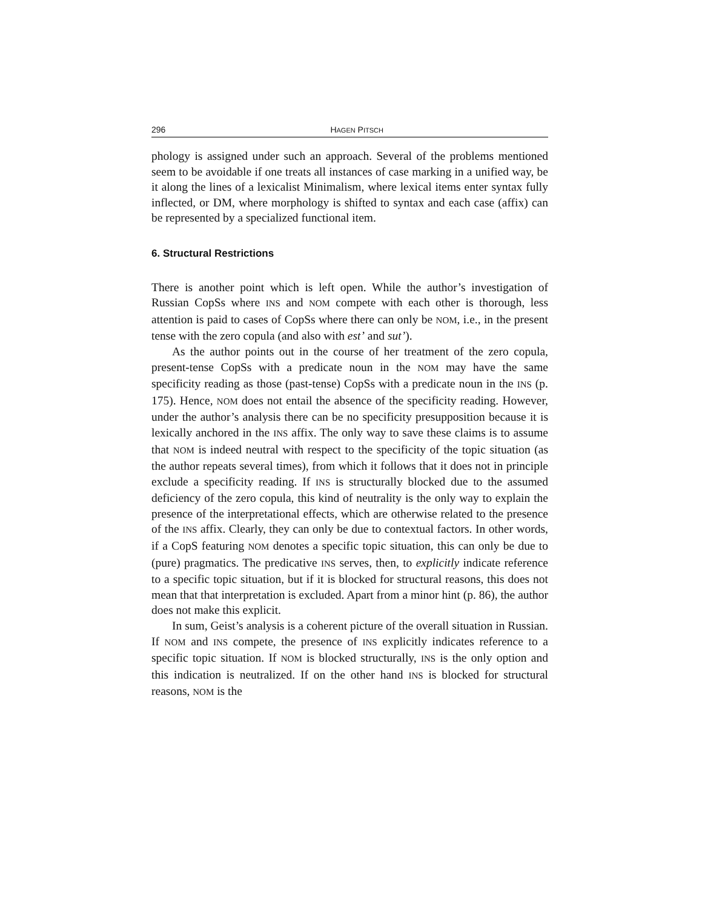296 HAGEN PITSCH
phology is assigned under such an approach. Several of the problems mentioned seem to be avoidable if one treats all instances of case marking in a unified way, be it along the lines of a lexicalist Minimalism, where lexical items enter syntax fully inflected, or DM, where morphology is shifted to syntax and each case (affix) can be represented by a specialized functional item.
6. Structural Restrictions
There is another point which is left open. While the author’s investigation of Russian CopSs where INS and NOM compete with each other is thorough, less attention is paid to cases of CopSs where there can only be NOM, i.e., in the present tense with the zero copula (and also with est’ and sut’).
As the author points out in the course of her treatment of the zero copula, present-tense CopSs with a predicate noun in the NOM may have the same specificity reading as those (past-tense) CopSs with a predicate noun in the INS (p. 175). Hence, NOM does not entail the absence of the specificity reading. However, under the author’s analysis there can be no specificity presupposition because it is lexically anchored in the INS affix. The only way to save these claims is to assume that NOM is indeed neutral with respect to the specificity of the topic situation (as the author repeats several times), from which it follows that it does not in principle exclude a specificity reading. If INS is structurally blocked due to the assumed deficiency of the zero copula, this kind of neutrality is the only way to explain the presence of the interpretational effects, which are otherwise related to the presence of the INS affix. Clearly, they can only be due to contextual factors. In other words, if a CopS featuring NOM denotes a specific topic situation, this can only be due to (pure) pragmatics. The predicative INS serves, then, to explicitly indicate reference to a specific topic situation, but if it is blocked for structural reasons, this does not mean that that interpretation is excluded. Apart from a minor hint (p. 86), the author does not make this explicit.
In sum, Geist’s analysis is a coherent picture of the overall situation in Russian. If NOM and INS compete, the presence of INS explicitly indicates reference to a specific topic situation. If NOM is blocked structurally, INS is the only option and this indication is neutralized. If on the other hand INS is blocked for structural reasons, NOM is the